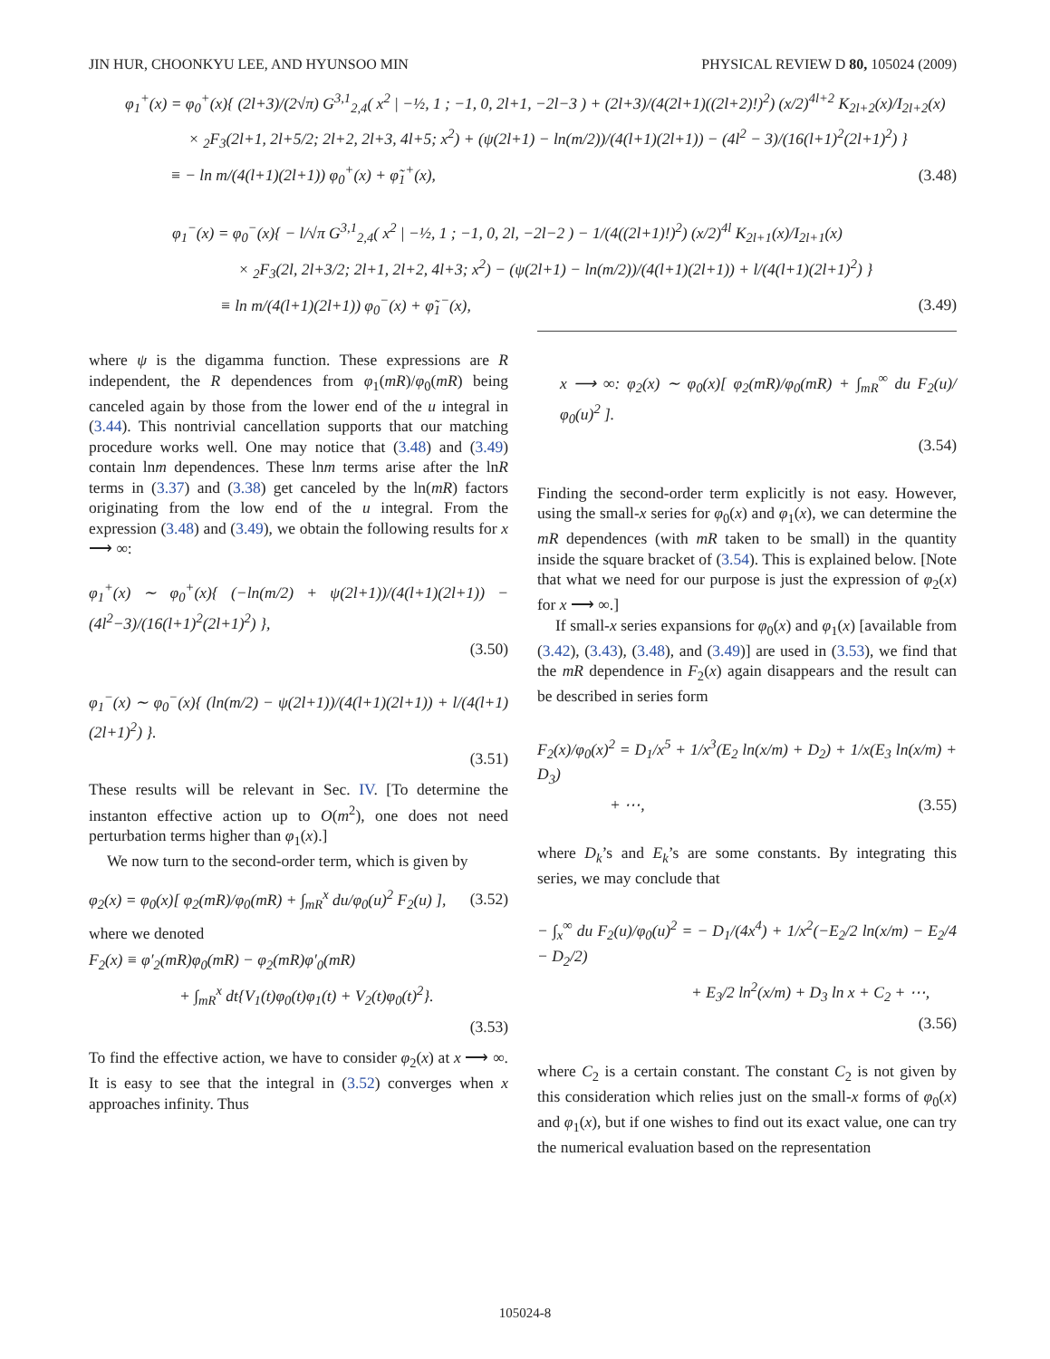JIN HUR, CHOONKYU LEE, AND HYUNSOO MIN PHYSICAL REVIEW D 80, 105024 (2009)
φ<sub>1</sub><sup>+</sup>(x) = φ<sub>0</sub><sup>+</sup>(x){ (2l+3)/(2√π) G<sup>3,1</sup><sub>2,4</sub>( x<sup>2</sup> | −½, 1 ; −1, 0, 2l+1, −2l−3 ) + (2l+3)/(4(2l+1)((2l+2)!)<sup>2</sup>) (x/2)<sup>4l+2</sup> K<sub>2l+2</sub>(x)/I<sub>2l+2</sub>(x)
× <sub>2</sub>F<sub>3</sub>(2l+1, 2l+5/2; 2l+2, 2l+3, 4l+5; x<sup>2</sup>) + (ψ(2l+1) − ln(m/2))/(4(l+1)(2l+1)) − (4l<sup>2</sup> − 3)/(16(l+1)<sup>2</sup>(2l+1)<sup>2</sup>) }
≡ − ln m/(4(l+1)(2l+1)) φ<sub>0</sub><sup>+</sup>(x) + φ̃<sub>1</sub><sup>+</sup>(x), (3.48)
φ<sub>1</sub><sup>−</sup>(x) = φ<sub>0</sub><sup>−</sup>(x){ − l/√π G<sup>3,1</sup><sub>2,4</sub>( x<sup>2</sup> | −½, 1 ; −1, 0, 2l, −2l−2 ) − 1/(4((2l+1)!)<sup>2</sup>) (x/2)<sup>4l</sup> K<sub>2l+1</sub>(x)/I<sub>2l+1</sub>(x)
× <sub>2</sub>F<sub>3</sub>(2l, 2l+3/2; 2l+1, 2l+2, 4l+3; x<sup>2</sup>) − (ψ(2l+1) − ln(m/2))/(4(l+1)(2l+1)) + l/(4(l+1)(2l+1)<sup>2</sup>) }
≡ ln m/(4(l+1)(2l+1)) φ<sub>0</sub><sup>−</sup>(x) + φ̃<sub>1</sub><sup>−</sup>(x), (3.49)
where ψ is the digamma function. These expressions are R independent, the R dependences from φ<sub>1</sub>(mR)/φ<sub>0</sub>(mR) being canceled again by those from the lower end of the u integral in (3.44). This nontrivial cancellation supports that our matching procedure works well. One may notice that (3.48) and (3.49) contain lnm dependences. These lnm terms arise after the lnR terms in (3.37) and (3.38) get canceled by the ln(mR) factors originating from the low end of the u integral. From the expression (3.48) and (3.49), we obtain the following results for x ⟶ ∞:
φ<sub>1</sub><sup>+</sup>(x) ∼ φ<sub>0</sub><sup>+</sup>(x){ (−ln(m/2) + ψ(2l+1))/(4(l+1)(2l+1)) − (4l<sup>2</sup>−3)/(16(l+1)<sup>2</sup>(2l+1)<sup>2</sup>) },
(3.50)
φ<sub>1</sub><sup>−</sup>(x) ∼ φ<sub>0</sub><sup>−</sup>(x){ (ln(m/2) − ψ(2l+1))/(4(l+1)(2l+1)) + l/(4(l+1)(2l+1)<sup>2</sup>) }.
(3.51)
These results will be relevant in Sec. IV. [To determine the instanton effective action up to O(m<sup>2</sup>), one does not need perturbation terms higher than φ<sub>1</sub>(x).]
We now turn to the second-order term, which is given by
φ<sub>2</sub>(x) = φ<sub>0</sub>(x)[ φ<sub>2</sub>(mR)/φ<sub>0</sub>(mR) + ∫<sub>mR</sub><sup>x</sup> du/φ<sub>0</sub>(u)<sup>2</sup> F<sub>2</sub>(u) ], (3.52)
where we denoted
F<sub>2</sub>(x) ≡ φ′<sub>2</sub>(mR)φ<sub>0</sub>(mR) − φ<sub>2</sub>(mR)φ′<sub>0</sub>(mR)
+ ∫<sub>mR</sub><sup>x</sup> dt{V<sub>1</sub>(t)φ<sub>0</sub>(t)φ<sub>1</sub>(t) + V<sub>2</sub>(t)φ<sub>0</sub>(t)<sup>2</sup>}.
(3.53)
To find the effective action, we have to consider φ<sub>2</sub>(x) at x ⟶ ∞. It is easy to see that the integral in (3.52) converges when x approaches infinity. Thus
x ⟶ ∞: φ<sub>2</sub>(x) ∼ φ<sub>0</sub>(x)[ φ<sub>2</sub>(mR)/φ<sub>0</sub>(mR) + ∫<sub>mR</sub><sup>∞</sup> du F<sub>2</sub>(u)/φ<sub>0</sub>(u)<sup>2</sup> ].
(3.54)
Finding the second-order term explicitly is not easy. However, using the small-x series for φ<sub>0</sub>(x) and φ<sub>1</sub>(x), we can determine the mR dependences (with mR taken to be small) in the quantity inside the square bracket of (3.54). This is explained below. [Note that what we need for our purpose is just the expression of φ<sub>2</sub>(x) for x ⟶ ∞.]
If small-x series expansions for φ<sub>0</sub>(x) and φ<sub>1</sub>(x) [available from (3.42), (3.43), (3.48), and (3.49)] are used in (3.53), we find that the mR dependence in F<sub>2</sub>(x) again disappears and the result can be described in series form
F<sub>2</sub>(x)/φ<sub>0</sub>(x)<sup>2</sup> = D<sub>1</sub>/x<sup>5</sup> + 1/x<sup>3</sup>(E<sub>2</sub> ln(x/m) + D<sub>2</sub>) + 1/x(E<sub>3</sub> ln(x/m) + D<sub>3</sub>)
+ ⋯, (3.55)
where D<sub>k</sub>’s and E<sub>k</sub>’s are some constants. By integrating this series, we may conclude that
− ∫<sub>x</sub><sup>∞</sup> du F<sub>2</sub>(u)/φ<sub>0</sub>(u)<sup>2</sup> = − D<sub>1</sub>/(4x<sup>4</sup>) + 1/x<sup>2</sup>(−E<sub>2</sub>/2 ln(x/m) − E<sub>2</sub>/4 − D<sub>2</sub>/2)
+ E<sub>3</sub>/2 ln<sup>2</sup>(x/m) + D<sub>3</sub> ln x + C<sub>2</sub> + ⋯,
(3.56)
where C<sub>2</sub> is a certain constant. The constant C<sub>2</sub> is not given by this consideration which relies just on the small-x forms of φ<sub>0</sub>(x) and φ<sub>1</sub>(x), but if one wishes to find out its exact value, one can try the numerical evaluation based on the representation
105024-8